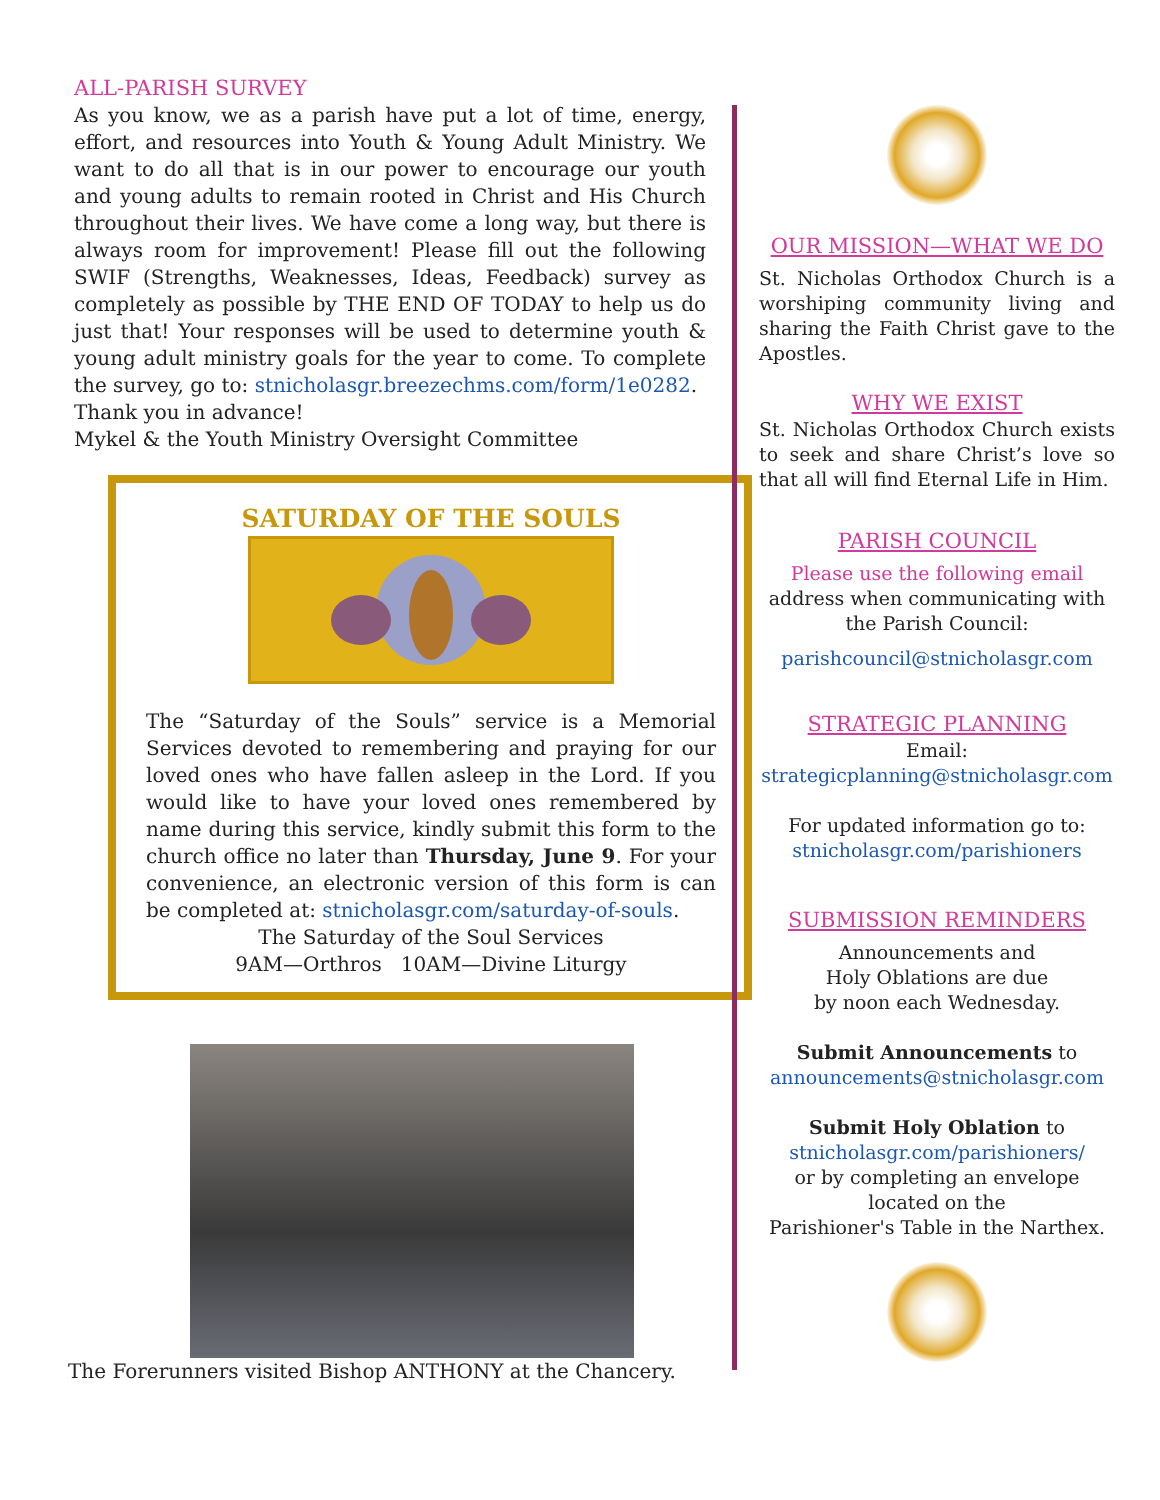ALL-PARISH SURVEY
As you know, we as a parish have put a lot of time, energy, effort, and resources into Youth & Young Adult Ministry. We want to do all that is in our power to encourage our youth and young adults to remain rooted in Christ and His Church throughout their lives. We have come a long way, but there is always room for improvement! Please fill out the following SWIF (Strengths, Weaknesses, Ideas, Feedback) survey as completely as possible by THE END OF TODAY to help us do just that! Your responses will be used to determine youth & young adult ministry goals for the year to come. To complete the survey, go to: stnicholasgr.breezechms.com/form/1e0282.
Thank you in advance!
Mykel & the Youth Ministry Oversight Committee
SATURDAY OF THE SOULS
The “Saturday of the Souls” service is a Memorial Services devoted to remembering and praying for our loved ones who have fallen asleep in the Lord. If you would like to have your loved ones remembered by name during this service, kindly submit this form to the church office no later than Thursday, June 9. For your convenience, an electronic version of this form is can be completed at: stnicholasgr.com/saturday-of-souls.
The Saturday of the Soul Services
9AM—Orthros 10AM—Divine Liturgy
The Forerunners visited Bishop ANTHONY at the Chancery.
OUR MISSION—WHAT WE DO
St. Nicholas Orthodox Church is a worshiping community living and sharing the Faith Christ gave to the Apostles.
WHY WE EXIST
St. Nicholas Orthodox Church exists to seek and share Christ’s love so that all will find Eternal Life in Him.
PARISH COUNCIL
Please use the following email
address when communicating with the Parish Council:
parishcouncil@stnicholasgr.com
STRATEGIC PLANNING
Email:
strategicplanning@stnicholasgr.com
For updated information go to:
stnicholasgr.com/parishioners
SUBMISSION REMINDERS
Announcements and
Holy Oblations are due
by noon each Wednesday.
Submit Announcements to
announcements@stnicholasgr.com
Submit Holy Oblation to
stnicholasgr.com/parishioners/
or by completing an envelope located on the
Parishioner's Table in the Narthex.